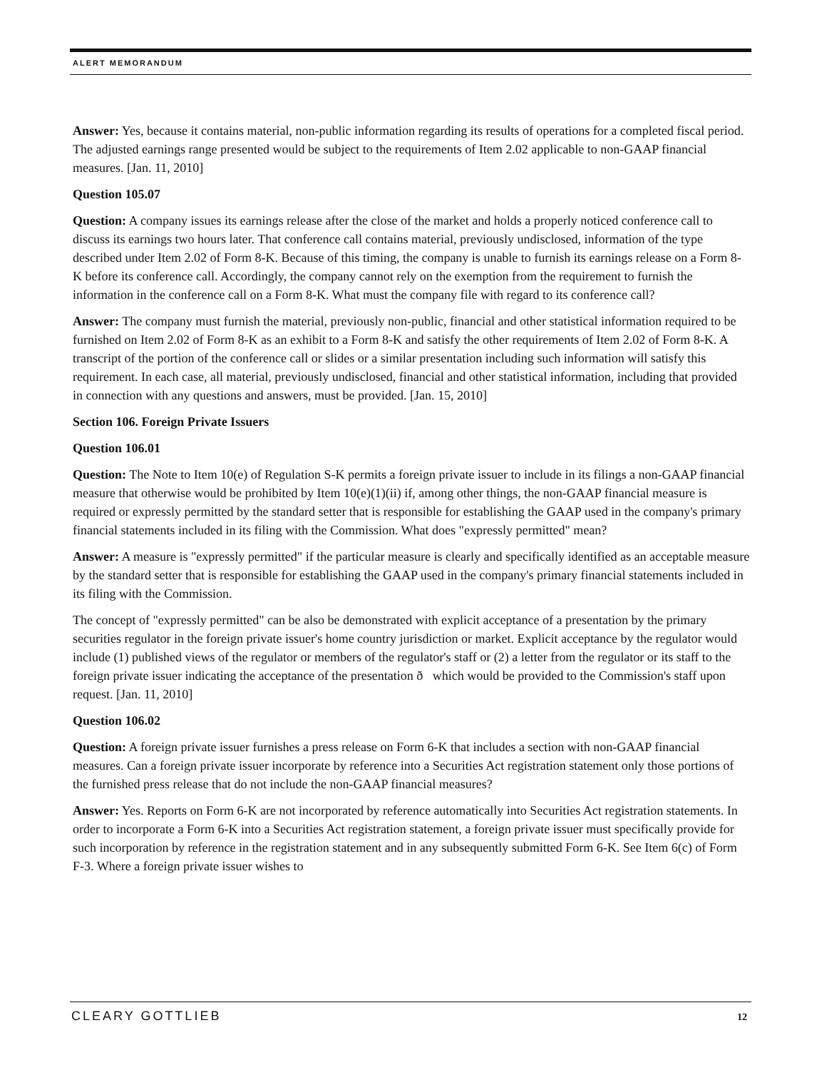ALERT MEMORANDUM
Answer: Yes, because it contains material, non-public information regarding its results of operations for a completed fiscal period. The adjusted earnings range presented would be subject to the requirements of Item 2.02 applicable to non-GAAP financial measures. [Jan. 11, 2010]
Question 105.07
Question: A company issues its earnings release after the close of the market and holds a properly noticed conference call to discuss its earnings two hours later. That conference call contains material, previously undisclosed, information of the type described under Item 2.02 of Form 8-K. Because of this timing, the company is unable to furnish its earnings release on a Form 8-K before its conference call. Accordingly, the company cannot rely on the exemption from the requirement to furnish the information in the conference call on a Form 8-K. What must the company file with regard to its conference call?
Answer: The company must furnish the material, previously non-public, financial and other statistical information required to be furnished on Item 2.02 of Form 8-K as an exhibit to a Form 8-K and satisfy the other requirements of Item 2.02 of Form 8-K. A transcript of the portion of the conference call or slides or a similar presentation including such information will satisfy this requirement. In each case, all material, previously undisclosed, financial and other statistical information, including that provided in connection with any questions and answers, must be provided. [Jan. 15, 2010]
Section 106. Foreign Private Issuers
Question 106.01
Question: The Note to Item 10(e) of Regulation S-K permits a foreign private issuer to include in its filings a non-GAAP financial measure that otherwise would be prohibited by Item 10(e)(1)(ii) if, among other things, the non-GAAP financial measure is required or expressly permitted by the standard setter that is responsible for establishing the GAAP used in the company's primary financial statements included in its filing with the Commission. What does "expressly permitted" mean?
Answer: A measure is "expressly permitted" if the particular measure is clearly and specifically identified as an acceptable measure by the standard setter that is responsible for establishing the GAAP used in the company's primary financial statements included in its filing with the Commission.
The concept of "expressly permitted" can be also be demonstrated with explicit acceptance of a presentation by the primary securities regulator in the foreign private issuer's home country jurisdiction or market. Explicit acceptance by the regulator would include (1) published views of the regulator or members of the regulator's staff or (2) a letter from the regulator or its staff to the foreign private issuer indicating the acceptance of the presentation ð which would be provided to the Commission's staff upon request. [Jan. 11, 2010]
Question 106.02
Question: A foreign private issuer furnishes a press release on Form 6-K that includes a section with non-GAAP financial measures. Can a foreign private issuer incorporate by reference into a Securities Act registration statement only those portions of the furnished press release that do not include the non-GAAP financial measures?
Answer: Yes. Reports on Form 6-K are not incorporated by reference automatically into Securities Act registration statements. In order to incorporate a Form 6-K into a Securities Act registration statement, a foreign private issuer must specifically provide for such incorporation by reference in the registration statement and in any subsequently submitted Form 6-K. See Item 6(c) of Form F-3. Where a foreign private issuer wishes to
CLEARY GOTTLIEB 12